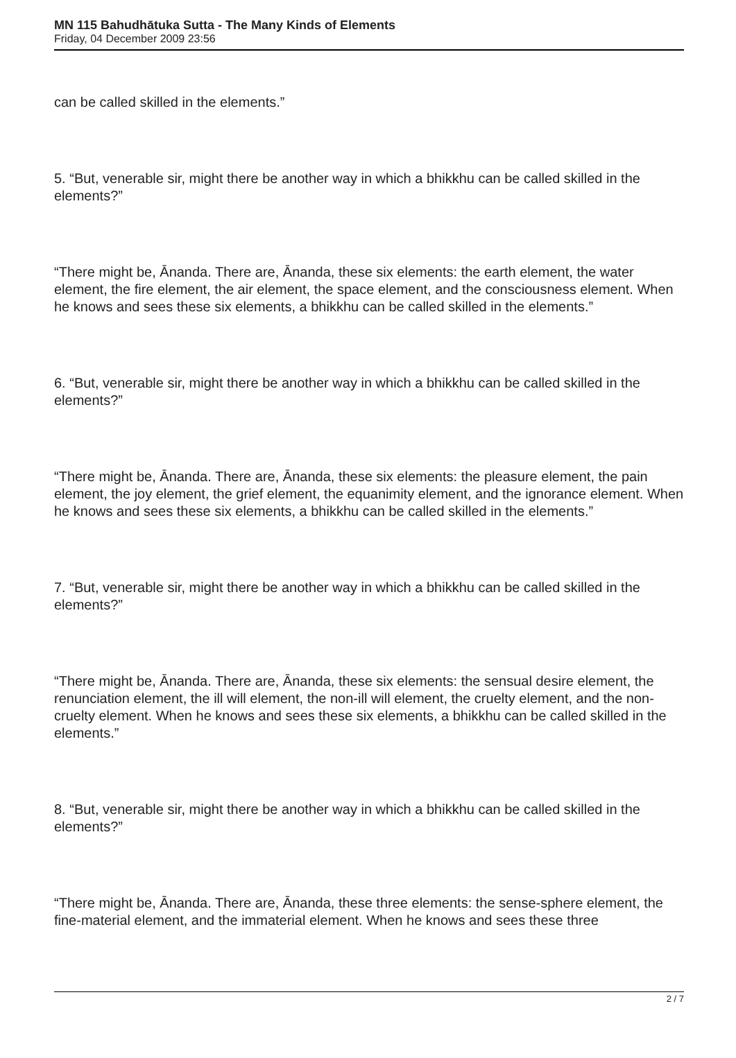MN 115 Bahudhātuka Sutta - The Many Kinds of Elements
Friday, 04 December 2009 23:56
can be called skilled in the elements.”
5. “But, venerable sir, might there be another way in which a bhikkhu can be called skilled in the elements?”
“There might be, Ānanda. There are, Ānanda, these six elements: the earth element, the water element, the fire element, the air element, the space element, and the consciousness element. When he knows and sees these six elements, a bhikkhu can be called skilled in the elements.”
6. “But, venerable sir, might there be another way in which a bhikkhu can be called skilled in the elements?”
“There might be, Ānanda. There are, Ānanda, these six elements: the pleasure element, the pain element, the joy element, the grief element, the equanimity element, and the ignorance element. When he knows and sees these six elements, a bhikkhu can be called skilled in the elements.”
7. “But, venerable sir, might there be another way in which a bhikkhu can be called skilled in the elements?”
“There might be, Ānanda. There are, Ānanda, these six elements: the sensual desire element, the renunciation element, the ill will element, the non-ill will element, the cruelty element, and the non-cruelty element. When he knows and sees these six elements, a bhikkhu can be called skilled in the elements.”
8. “But, venerable sir, might there be another way in which a bhikkhu can be called skilled in the elements?”
“There might be, Ānanda. There are, Ānanda, these three elements: the sense-sphere element, the fine-material element, and the immaterial element. When he knows and sees these three
2 / 7